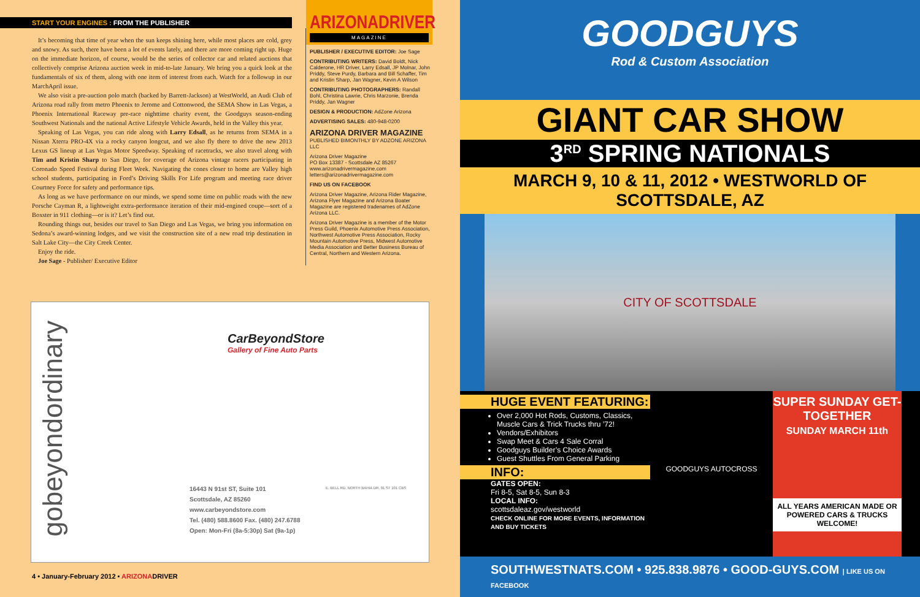START YOUR ENGINES : FROM THE PUBLISHER
It’s becoming that time of year when the sun keeps shining here, while most places are cold, grey and snowy. As such, there have been a lot of events lately, and there are more coming right up. Huge on the immediate horizon, of course, would be the series of collector car and related auctions that collectively comprise Arizona auction week in mid-to-late January. We bring you a quick look at the fundamentals of six of them, along with one item of interest from each. Watch for a followup in our MarchApril issue.
We also visit a pre-auction polo match (backed by Barrett-Jackson) at WestWorld, an Audi Club of Arizona road rally from metro Phoenix to Jerome and Cottonwood, the SEMA Show in Las Vegas, a Phoenix International Raceway pre-race nighttime charity event, the Goodguys season-ending Southwest Nationals and the national Active Lifestyle Vehicle Awards, held in the Valley this year.
Speaking of Las Vegas, you can ride along with Larry Edsall, as he returns from SEMA in a Nissan Xterra PRO-4X via a rocky canyon longcut, and we also fly there to drive the new 2013 Lexus GS lineup at Las Vegas Motor Speedway. Speaking of racetracks, we also travel along with Tim and Kristin Sharp to San Diego, for coverage of Arizona vintage racers participating in Coronado Speed Festival during Fleet Week. Navigating the cones closer to home are Valley high school students, participating in Ford’s Driving Skills For Life program and meeting race driver Courtney Force for safety and performance tips.
As long as we have performance on our minds, we spend some time on public roads with the new Porsche Cayman R, a lightweight extra-performance iteration of their mid-engined coupe—sort of a Boxster in 911 clothing—or is it? Let’s find out.
Rounding things out, besides our travel to San Diego and Las Vegas, we bring you information on Sedona’s award-winning lodges, and we visit the construction site of a new road trip destination in Salt Lake City—the City Creek Center.
Enjoy the ride.
Joe Sage - Publisher/ Executive Editor
ARIZONADRIVER
MAGAZINE
PUBLISHER / EXECUTIVE EDITOR: Joe Sage
CONTRIBUTING WRITERS: David Boldt, Nick Calderone, HR Driver, Larry Edsall, JP Molnar, John Priddy, Steve Purdy, Barbara and Bill Schaffer, Tim and Kristin Sharp, Jan Wagner, Kevin A Wilson
CONTRIBUTING PHOTOGRAPHERS: Randall Bohl, Christina Lawrie, Chris Marzonie, Brenda Priddy, Jan Wagner
DESIGN & PRODUCTION: AdZone Arizona
ADVERTISING SALES: 480-948-0200
ARIZONA DRIVER MAGAZINE
PUBLISHED BIMONTHLY BY ADZONE ARIZONA LLC
Arizona Driver Magazine
PO Box 13387 - Scottsdale AZ 85267
www.arizonadrivermagazine.com
letters@arizonadrivermagazine.com
FIND US ON FACEBOOK
Arizona Driver Magazine, Arizona Rider Magazine, Arizona Flyer Magazine and Arizona Boater Magazine are registered tradenames of AdZone Arizona LLC.
Arizona Driver Magazine is a member of the Motor Press Guild, Phoenix Automotive Press Association, Northwest Automotive Press Association, Rocky Mountain Automotive Press, Midwest Automotive Media Association and Better Business Bureau of Central, Northern and Western Arizona.
gobeyondordinary
CarBeyondStore
Gallery of Fine Auto Parts
16443 N 91st ST, Suite 101
Scottsdale, AZ 85260
www.carbeyondstore.com
Tel. (480) 588.8600 Fax. (480) 247.6788
Open: Mon-Fri (8a-5:30p) Sat (9a-1p)
E. BELL RD. NORTH BAHIA DR. 91 ST 101 CBS
4 • January-February 2012 • ARIZONADRIVER
GOODGUYS
Rod & Custom Association
GIANT CAR SHOW
3<sup>RD</sup> SPRING NATIONALS
MARCH 9, 10 & 11, 2012 • WESTWORLD OF SCOTTSDALE, AZ
CITY OF SCOTTSDALE
HUGE EVENT FEATURING:
Over 2,000 Hot Rods, Customs, Classics, Muscle Cars & Trick Trucks thru ’72!
Vendors/Exhibitors
Swap Meet & Cars 4 Sale Corral
Goodguys Builder’s Choice Awards
Guest Shuttles From General Parking
INFO:
GATES OPEN:
Fri 8-5, Sat 8-5, Sun 8-3
LOCAL INFO:
scottsdaleaz.gov/westworld
CHECK ONLINE FOR MORE EVENTS, INFORMATION AND BUY TICKETS
GOODGUYS AUTOCROSS
SUPER SUNDAY GET-TOGETHER
SUNDAY MARCH 11th
ALL YEARS AMERICAN MADE OR POWERED CARS & TRUCKS WELCOME!
SOUTHWESTNATS.COM • 925.838.9876 • GOOD-GUYS.COM | LIKE US ON FACEBOOK